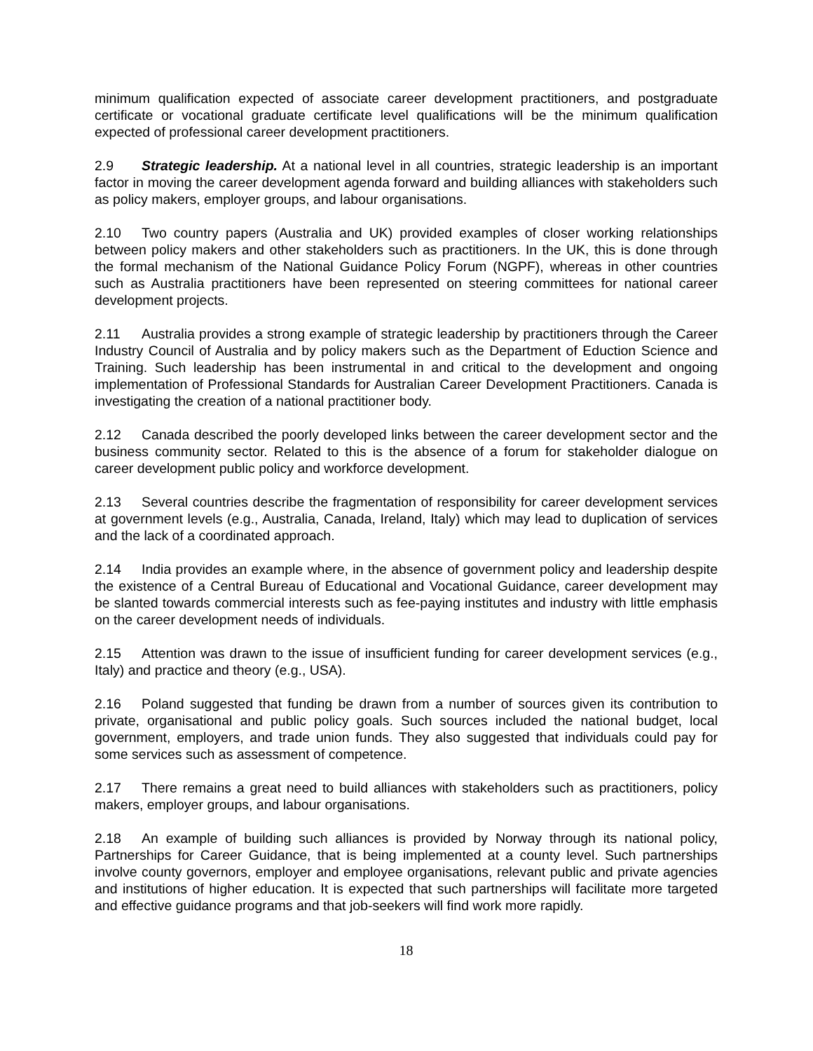minimum qualification expected of associate career development practitioners, and postgraduate certificate or vocational graduate certificate level qualifications will be the minimum qualification expected of professional career development practitioners.
2.9 Strategic leadership. At a national level in all countries, strategic leadership is an important factor in moving the career development agenda forward and building alliances with stakeholders such as policy makers, employer groups, and labour organisations.
2.10 Two country papers (Australia and UK) provided examples of closer working relationships between policy makers and other stakeholders such as practitioners. In the UK, this is done through the formal mechanism of the National Guidance Policy Forum (NGPF), whereas in other countries such as Australia practitioners have been represented on steering committees for national career development projects.
2.11 Australia provides a strong example of strategic leadership by practitioners through the Career Industry Council of Australia and by policy makers such as the Department of Eduction Science and Training. Such leadership has been instrumental in and critical to the development and ongoing implementation of Professional Standards for Australian Career Development Practitioners. Canada is investigating the creation of a national practitioner body.
2.12 Canada described the poorly developed links between the career development sector and the business community sector. Related to this is the absence of a forum for stakeholder dialogue on career development public policy and workforce development.
2.13 Several countries describe the fragmentation of responsibility for career development services at government levels (e.g., Australia, Canada, Ireland, Italy) which may lead to duplication of services and the lack of a coordinated approach.
2.14 India provides an example where, in the absence of government policy and leadership despite the existence of a Central Bureau of Educational and Vocational Guidance, career development may be slanted towards commercial interests such as fee-paying institutes and industry with little emphasis on the career development needs of individuals.
2.15 Attention was drawn to the issue of insufficient funding for career development services (e.g., Italy) and practice and theory (e.g., USA).
2.16 Poland suggested that funding be drawn from a number of sources given its contribution to private, organisational and public policy goals. Such sources included the national budget, local government, employers, and trade union funds. They also suggested that individuals could pay for some services such as assessment of competence.
2.17 There remains a great need to build alliances with stakeholders such as practitioners, policy makers, employer groups, and labour organisations.
2.18 An example of building such alliances is provided by Norway through its national policy, Partnerships for Career Guidance, that is being implemented at a county level. Such partnerships involve county governors, employer and employee organisations, relevant public and private agencies and institutions of higher education. It is expected that such partnerships will facilitate more targeted and effective guidance programs and that job-seekers will find work more rapidly.
18